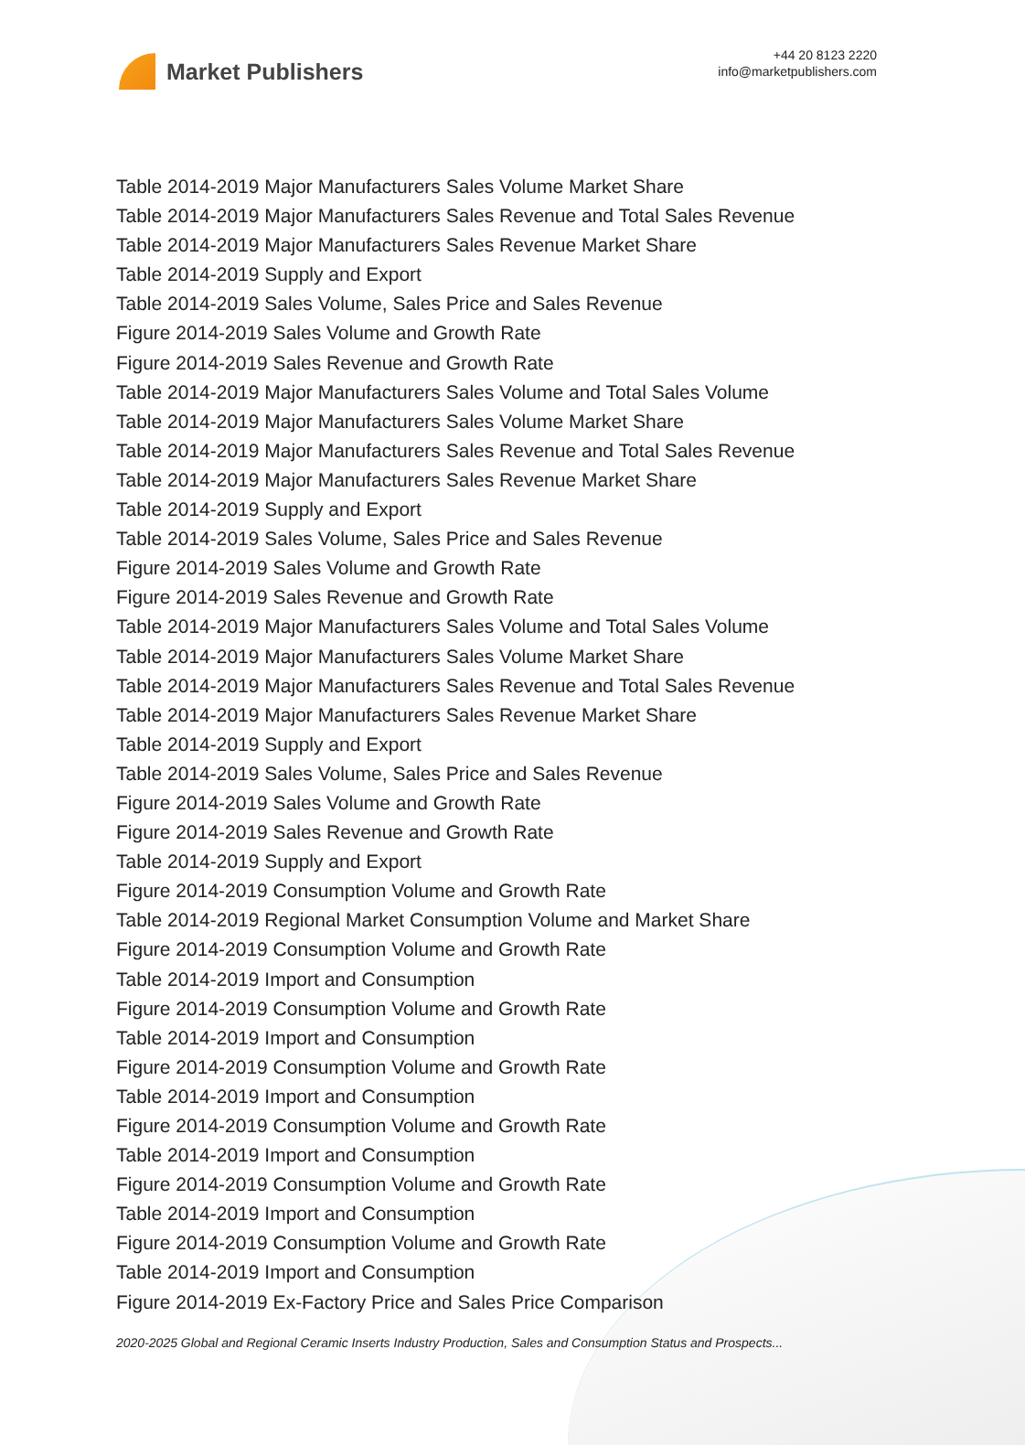Market Publishers
+44 20 8123 2220
info@marketpublishers.com
Table 2014-2019 Major Manufacturers Sales Volume Market Share
Table 2014-2019 Major Manufacturers Sales Revenue and Total Sales Revenue
Table 2014-2019 Major Manufacturers Sales Revenue Market Share
Table 2014-2019 Supply and Export
Table 2014-2019 Sales Volume, Sales Price and Sales Revenue
Figure 2014-2019 Sales Volume and Growth Rate
Figure 2014-2019 Sales Revenue and Growth Rate
Table 2014-2019 Major Manufacturers Sales Volume and Total Sales Volume
Table 2014-2019 Major Manufacturers Sales Volume Market Share
Table 2014-2019 Major Manufacturers Sales Revenue and Total Sales Revenue
Table 2014-2019 Major Manufacturers Sales Revenue Market Share
Table 2014-2019 Supply and Export
Table 2014-2019 Sales Volume, Sales Price and Sales Revenue
Figure 2014-2019 Sales Volume and Growth Rate
Figure 2014-2019 Sales Revenue and Growth Rate
Table 2014-2019 Major Manufacturers Sales Volume and Total Sales Volume
Table 2014-2019 Major Manufacturers Sales Volume Market Share
Table 2014-2019 Major Manufacturers Sales Revenue and Total Sales Revenue
Table 2014-2019 Major Manufacturers Sales Revenue Market Share
Table 2014-2019 Supply and Export
Table 2014-2019 Sales Volume, Sales Price and Sales Revenue
Figure 2014-2019 Sales Volume and Growth Rate
Figure 2014-2019 Sales Revenue and Growth Rate
Table 2014-2019 Supply and Export
Figure 2014-2019 Consumption Volume and Growth Rate
Table 2014-2019 Regional Market Consumption Volume and Market Share
Figure 2014-2019 Consumption Volume and Growth Rate
Table 2014-2019 Import and Consumption
Figure 2014-2019 Consumption Volume and Growth Rate
Table 2014-2019 Import and Consumption
Figure 2014-2019 Consumption Volume and Growth Rate
Table 2014-2019 Import and Consumption
Figure 2014-2019 Consumption Volume and Growth Rate
Table 2014-2019 Import and Consumption
Figure 2014-2019 Consumption Volume and Growth Rate
Table 2014-2019 Import and Consumption
Figure 2014-2019 Consumption Volume and Growth Rate
Table 2014-2019 Import and Consumption
Figure 2014-2019 Ex-Factory Price and Sales Price Comparison
2020-2025 Global and Regional Ceramic Inserts Industry Production, Sales and Consumption Status and Prospects...